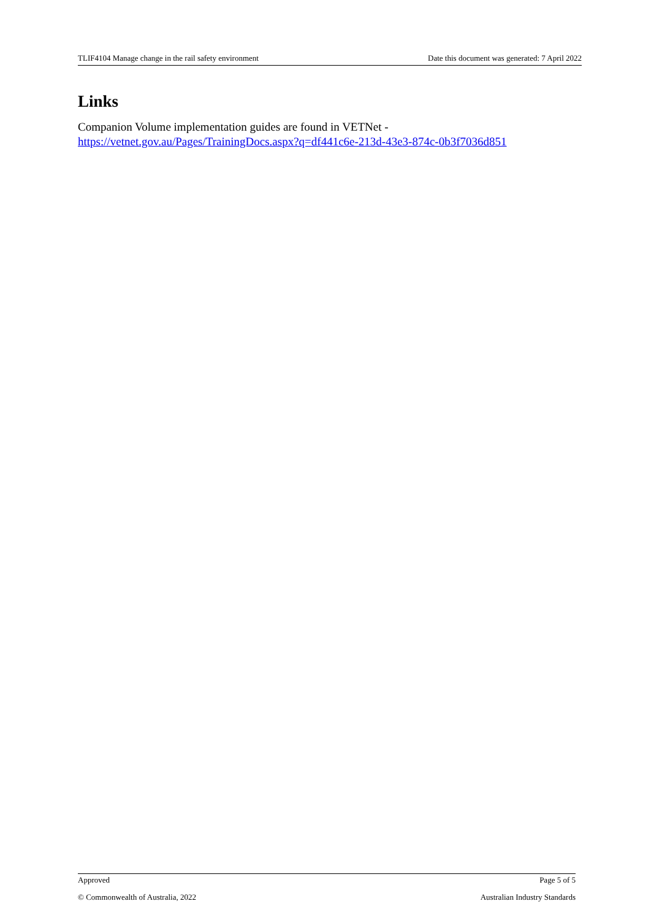TLIF4104 Manage change in the rail safety environment Date this document was generated: 7 April 2022
Links
Companion Volume implementation guides are found in VETNet -
https://vetnet.gov.au/Pages/TrainingDocs.aspx?q=df441c6e-213d-43e3-874c-0b3f7036d851
Approved Page 5 of 5
© Commonwealth of Australia, 2022 Australian Industry Standards